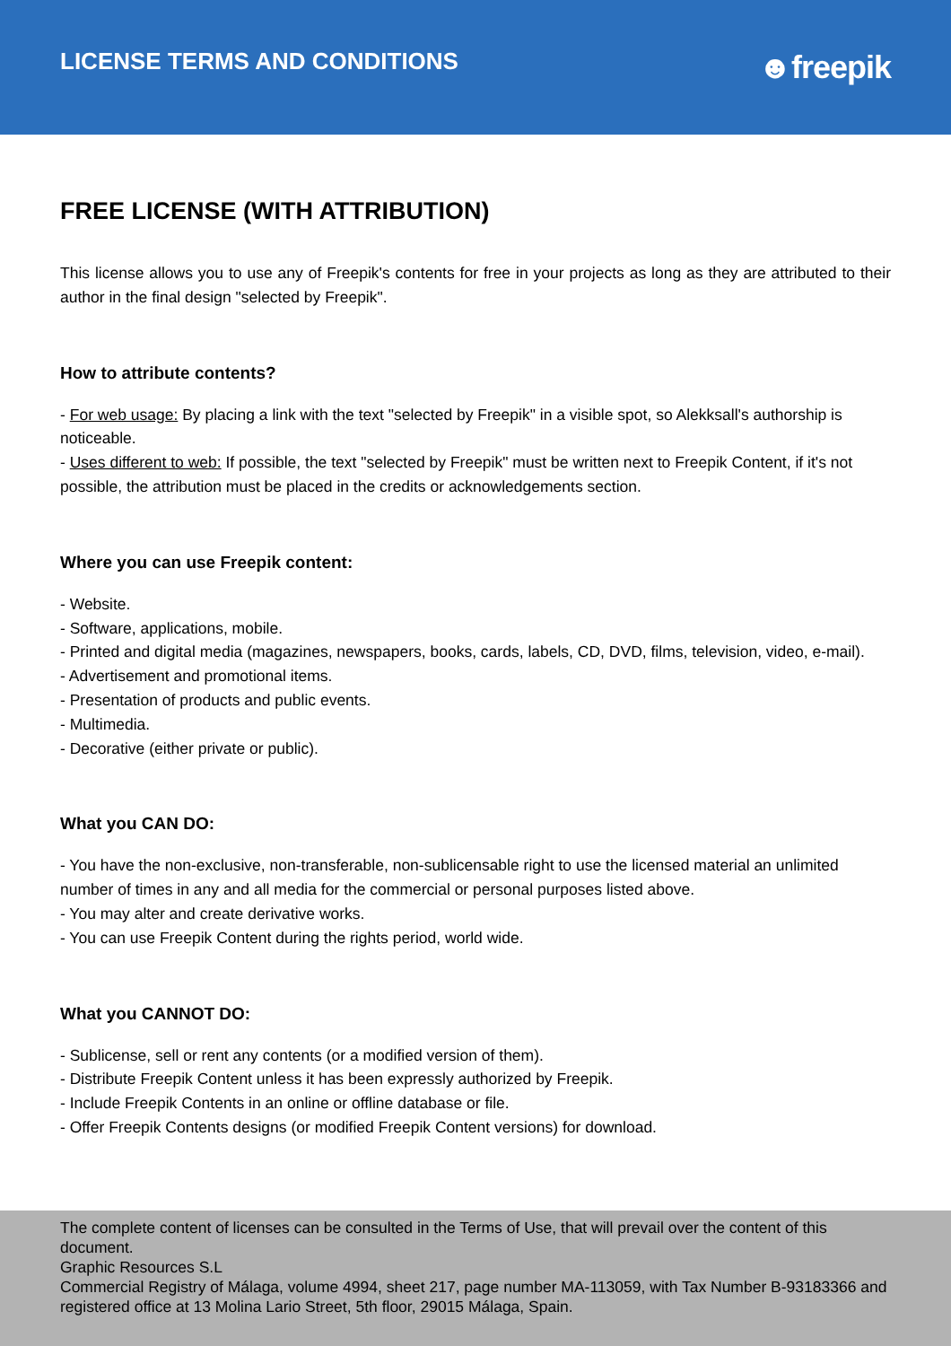LICENSE TERMS AND CONDITIONS
☻freepik
FREE LICENSE (WITH ATTRIBUTION)
This license allows you to use any of Freepik's contents for free in your projects as long as they are attributed to their author in the final design "selected by Freepik".
How to attribute contents?
- For web usage: By placing a link with the text "selected by Freepik" in a visible spot, so Alekksall's authorship is noticeable.
- Uses different to web: If possible, the text "selected by Freepik" must be written next to Freepik Content, if it's not possible, the attribution must be placed in the credits or acknowledgements section.
Where you can use Freepik content:
- Website.
- Software, applications, mobile.
- Printed and digital media (magazines, newspapers, books, cards, labels, CD, DVD, films, television, video, e-mail).
- Advertisement and promotional items.
- Presentation of products and public events.
- Multimedia.
- Decorative (either private or public).
What you CAN DO:
- You have the non-exclusive, non-transferable, non-sublicensable right to use the licensed material an unlimited number of times in any and all media for the commercial or personal purposes listed above.
- You may alter and create derivative works.
- You can use Freepik Content during the rights period, world wide.
What you CANNOT DO:
- Sublicense, sell or rent any contents (or a modified version of them).
- Distribute Freepik Content unless it has been expressly authorized by Freepik.
- Include Freepik Contents in an online or offline database or file.
- Offer Freepik Contents designs (or modified Freepik Content versions) for download.
The complete content of licenses can be consulted in the Terms of Use, that will prevail over the content of this document.
Graphic Resources S.L
Commercial Registry of Málaga, volume 4994, sheet 217, page number MA-113059, with Tax Number B-93183366 and registered office at 13 Molina Lario Street, 5th floor, 29015 Málaga, Spain.